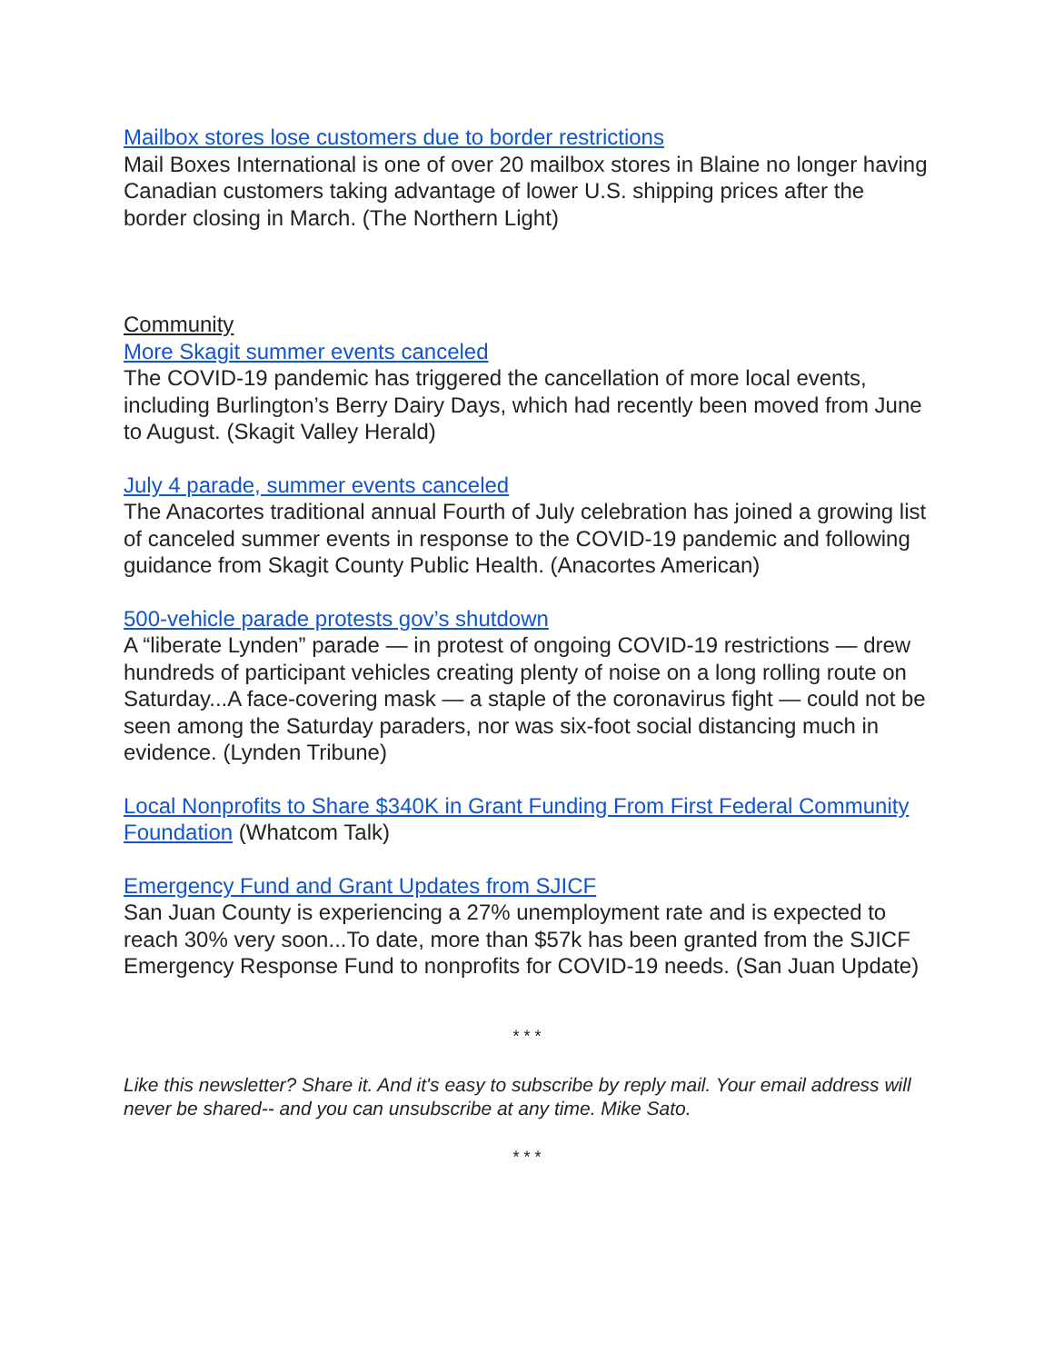Mailbox stores lose customers due to border restrictions
Mail Boxes International is one of over 20 mailbox stores in Blaine no longer having Canadian customers taking advantage of lower U.S. shipping prices after the border closing in March. (The Northern Light)
Community
More Skagit summer events canceled
The COVID-19 pandemic has triggered the cancellation of more local events, including Burlington’s Berry Dairy Days, which had recently been moved from June to August. (Skagit Valley Herald)
July 4 parade, summer events canceled
The Anacortes traditional annual Fourth of July celebration has joined a growing list of canceled summer events in response to the COVID-19 pandemic and following guidance from Skagit County Public Health. (Anacortes American)
500-vehicle parade protests gov’s shutdown
A “liberate Lynden” parade — in protest of ongoing COVID-19 restrictions — drew hundreds of participant vehicles creating plenty of noise on a long rolling route on Saturday...A face-covering mask — a staple of the coronavirus fight — could not be seen among the Saturday paraders, nor was six-foot social distancing much in evidence. (Lynden Tribune)
Local Nonprofits to Share $340K in Grant Funding From First Federal Community Foundation (Whatcom Talk)
Emergency Fund and Grant Updates from SJICF
San Juan County is experiencing a 27% unemployment rate and is expected to reach 30% very soon...To date, more than $57k has been granted from the SJICF Emergency Response Fund to nonprofits for COVID-19 needs. (San Juan Update)
* * *
Like this newsletter? Share it. And it's easy to subscribe by reply mail. Your email address will never be shared-- and you can unsubscribe at any time. Mike Sato.
* * *